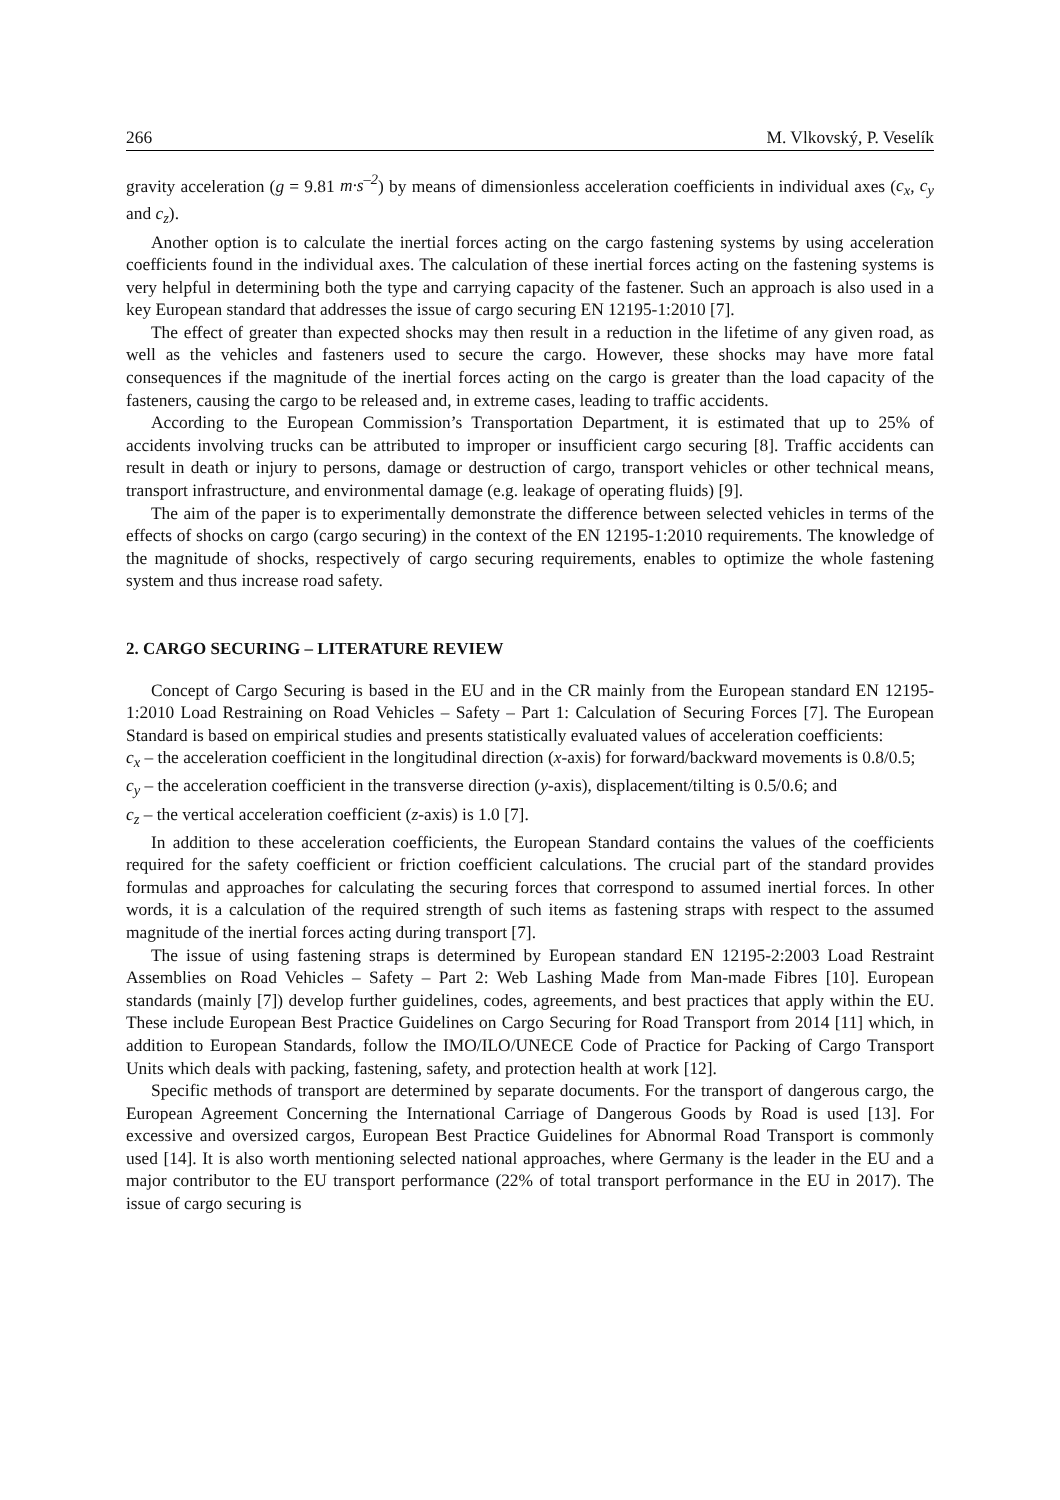266 M. Vlkovský, P. Veselík
gravity acceleration (g = 9.81 m·s<sup>–2</sup>) by means of dimensionless acceleration coefficients in individual axes (c<sub>x</sub>, c<sub>y</sub> and c<sub>z</sub>).
Another option is to calculate the inertial forces acting on the cargo fastening systems by using acceleration coefficients found in the individual axes. The calculation of these inertial forces acting on the fastening systems is very helpful in determining both the type and carrying capacity of the fastener. Such an approach is also used in a key European standard that addresses the issue of cargo securing EN 12195-1:2010 [7].
The effect of greater than expected shocks may then result in a reduction in the lifetime of any given road, as well as the vehicles and fasteners used to secure the cargo. However, these shocks may have more fatal consequences if the magnitude of the inertial forces acting on the cargo is greater than the load capacity of the fasteners, causing the cargo to be released and, in extreme cases, leading to traffic accidents.
According to the European Commission’s Transportation Department, it is estimated that up to 25% of accidents involving trucks can be attributed to improper or insufficient cargo securing [8]. Traffic accidents can result in death or injury to persons, damage or destruction of cargo, transport vehicles or other technical means, transport infrastructure, and environmental damage (e.g. leakage of operating fluids) [9].
The aim of the paper is to experimentally demonstrate the difference between selected vehicles in terms of the effects of shocks on cargo (cargo securing) in the context of the EN 12195-1:2010 requirements. The knowledge of the magnitude of shocks, respectively of cargo securing requirements, enables to optimize the whole fastening system and thus increase road safety.
2. CARGO SECURING – LITERATURE REVIEW
Concept of Cargo Securing is based in the EU and in the CR mainly from the European standard EN 12195-1:2010 Load Restraining on Road Vehicles – Safety – Part 1: Calculation of Securing Forces [7]. The European Standard is based on empirical studies and presents statistically evaluated values of acceleration coefficients:
c<sub>x</sub> – the acceleration coefficient in the longitudinal direction (x-axis) for forward/backward movements is 0.8/0.5;
c<sub>y</sub> – the acceleration coefficient in the transverse direction (y-axis), displacement/tilting is 0.5/0.6; and
c<sub>z</sub> – the vertical acceleration coefficient (z-axis) is 1.0 [7].
In addition to these acceleration coefficients, the European Standard contains the values of the coefficients required for the safety coefficient or friction coefficient calculations. The crucial part of the standard provides formulas and approaches for calculating the securing forces that correspond to assumed inertial forces. In other words, it is a calculation of the required strength of such items as fastening straps with respect to the assumed magnitude of the inertial forces acting during transport [7].
The issue of using fastening straps is determined by European standard EN 12195-2:2003 Load Restraint Assemblies on Road Vehicles – Safety – Part 2: Web Lashing Made from Man-made Fibres [10]. European standards (mainly [7]) develop further guidelines, codes, agreements, and best practices that apply within the EU. These include European Best Practice Guidelines on Cargo Securing for Road Transport from 2014 [11] which, in addition to European Standards, follow the IMO/ILO/UNECE Code of Practice for Packing of Cargo Transport Units which deals with packing, fastening, safety, and protection health at work [12].
Specific methods of transport are determined by separate documents. For the transport of dangerous cargo, the European Agreement Concerning the International Carriage of Dangerous Goods by Road is used [13]. For excessive and oversized cargos, European Best Practice Guidelines for Abnormal Road Transport is commonly used [14]. It is also worth mentioning selected national approaches, where Germany is the leader in the EU and a major contributor to the EU transport performance (22% of total transport performance in the EU in 2017). The issue of cargo securing is